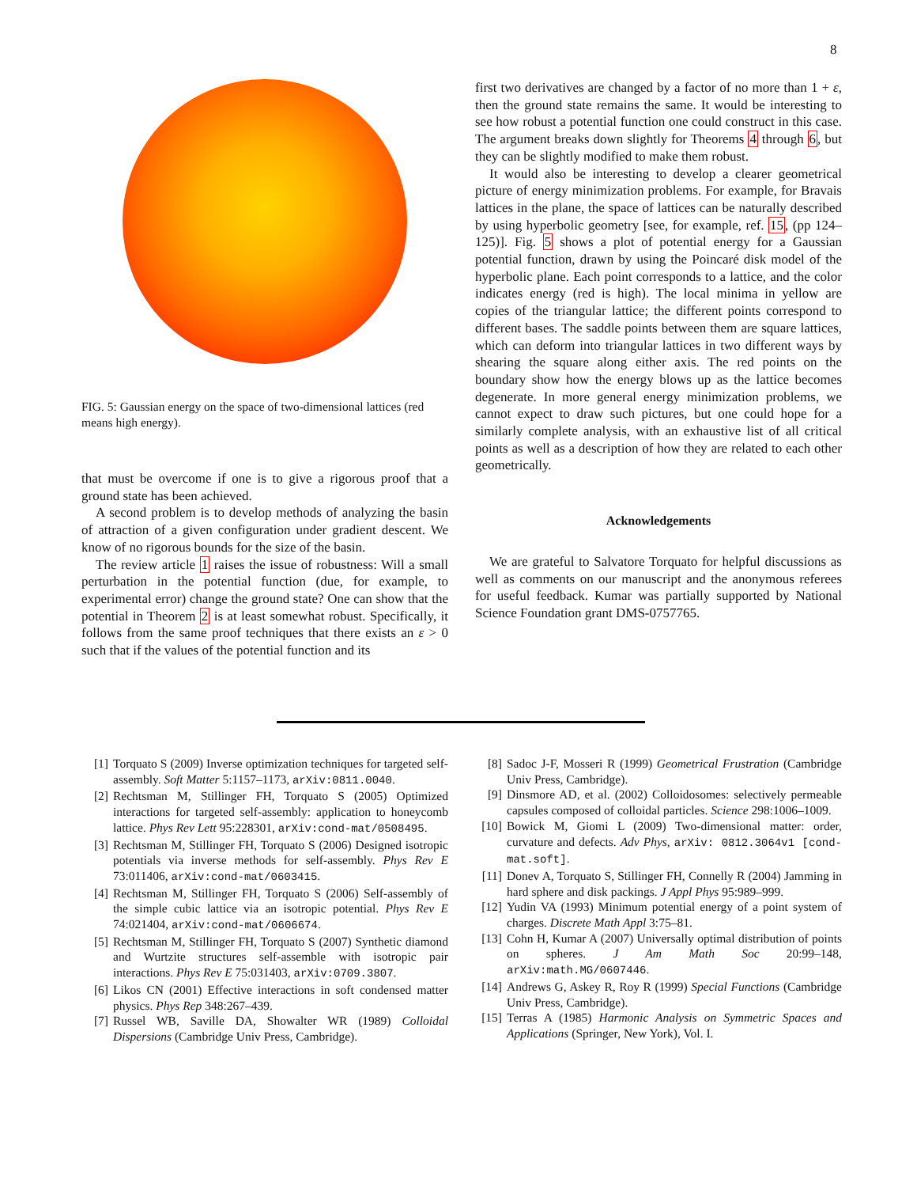8
FIG. 5: Gaussian energy on the space of two-dimensional lattices (red means high energy).
that must be overcome if one is to give a rigorous proof that a ground state has been achieved.
A second problem is to develop methods of analyzing the basin of attraction of a given configuration under gradient descent. We know of no rigorous bounds for the size of the basin.
The review article 1 raises the issue of robustness: Will a small perturbation in the potential function (due, for example, to experimental error) change the ground state? One can show that the potential in Theorem 2 is at least somewhat robust. Specifically, it follows from the same proof techniques that there exists an ε > 0 such that if the values of the potential function and its
first two derivatives are changed by a factor of no more than 1 + ε, then the ground state remains the same. It would be interesting to see how robust a potential function one could construct in this case. The argument breaks down slightly for Theorems 4 through 6, but they can be slightly modified to make them robust.
It would also be interesting to develop a clearer geometrical picture of energy minimization problems. For example, for Bravais lattices in the plane, the space of lattices can be naturally described by using hyperbolic geometry [see, for example, ref. 15, (pp 124–125)]. Fig. 5 shows a plot of potential energy for a Gaussian potential function, drawn by using the Poincaré disk model of the hyperbolic plane. Each point corresponds to a lattice, and the color indicates energy (red is high). The local minima in yellow are copies of the triangular lattice; the different points correspond to different bases. The saddle points between them are square lattices, which can deform into triangular lattices in two different ways by shearing the square along either axis. The red points on the boundary show how the energy blows up as the lattice becomes degenerate. In more general energy minimization problems, we cannot expect to draw such pictures, but one could hope for a similarly complete analysis, with an exhaustive list of all critical points as well as a description of how they are related to each other geometrically.
Acknowledgements
We are grateful to Salvatore Torquato for helpful discussions as well as comments on our manuscript and the anonymous referees for useful feedback. Kumar was partially supported by National Science Foundation grant DMS-0757765.
[1] Torquato S (2009) Inverse optimization techniques for targeted self-assembly. Soft Matter 5:1157–1173, arXiv:0811.0040.
[2] Rechtsman M, Stillinger FH, Torquato S (2005) Optimized interactions for targeted self-assembly: application to honeycomb lattice. Phys Rev Lett 95:228301, arXiv:cond-mat/0508495.
[3] Rechtsman M, Stillinger FH, Torquato S (2006) Designed isotropic potentials via inverse methods for self-assembly. Phys Rev E 73:011406, arXiv:cond-mat/0603415.
[4] Rechtsman M, Stillinger FH, Torquato S (2006) Self-assembly of the simple cubic lattice via an isotropic potential. Phys Rev E 74:021404, arXiv:cond-mat/0606674.
[5] Rechtsman M, Stillinger FH, Torquato S (2007) Synthetic diamond and Wurtzite structures self-assemble with isotropic pair interactions. Phys Rev E 75:031403, arXiv:0709.3807.
[6] Likos CN (2001) Effective interactions in soft condensed matter physics. Phys Rep 348:267–439.
[7] Russel WB, Saville DA, Showalter WR (1989) Colloidal Dispersions (Cambridge Univ Press, Cambridge).
[8] Sadoc J-F, Mosseri R (1999) Geometrical Frustration (Cambridge Univ Press, Cambridge).
[9] Dinsmore AD, et al. (2002) Colloidosomes: selectively permeable capsules composed of colloidal particles. Science 298:1006–1009.
[10] Bowick M, Giomi L (2009) Two-dimensional matter: order, curvature and defects. Adv Phys, arXiv: 0812.3064v1 [cond-mat.soft].
[11] Donev A, Torquato S, Stillinger FH, Connelly R (2004) Jamming in hard sphere and disk packings. J Appl Phys 95:989–999.
[12] Yudin VA (1993) Minimum potential energy of a point system of charges. Discrete Math Appl 3:75–81.
[13] Cohn H, Kumar A (2007) Universally optimal distribution of points on spheres. J Am Math Soc 20:99–148, arXiv:math.MG/0607446.
[14] Andrews G, Askey R, Roy R (1999) Special Functions (Cambridge Univ Press, Cambridge).
[15] Terras A (1985) Harmonic Analysis on Symmetric Spaces and Applications (Springer, New York), Vol. I.